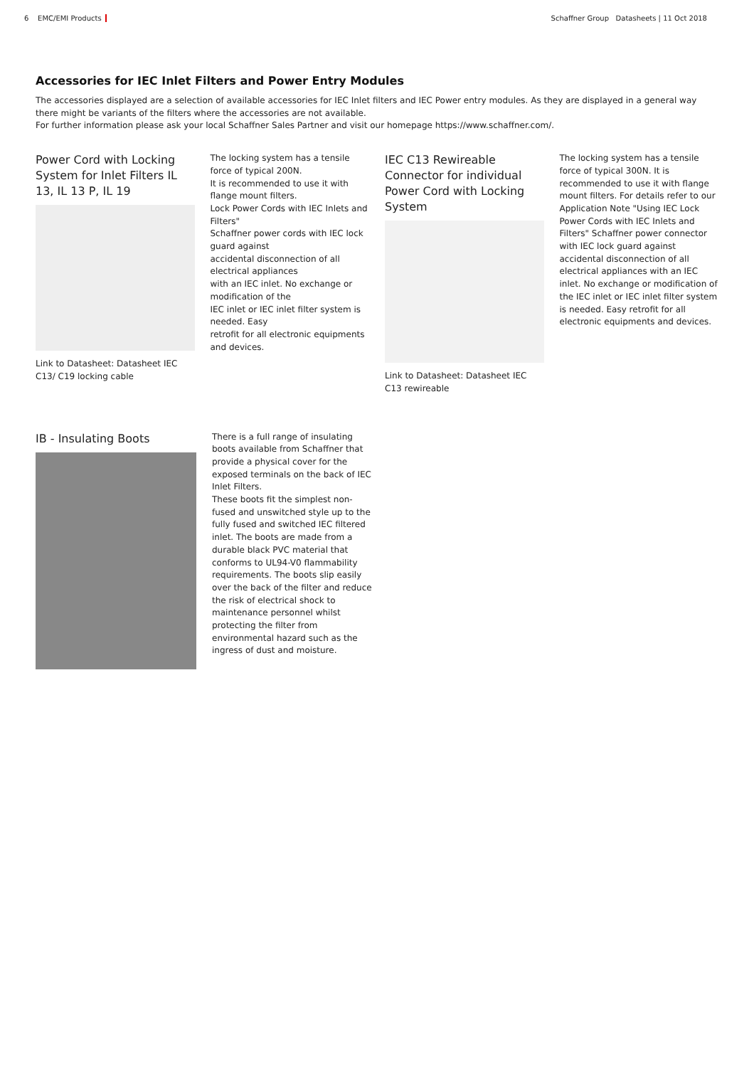6 EMC/EMI Products Schaffner Group Datasheets | 11 Oct 2018
Accessories for IEC Inlet Filters and Power Entry Modules
The accessories displayed are a selection of available accessories for IEC Inlet filters and IEC Power entry modules. As they are displayed in a general way there might be variants of the filters where the accessories are not available.
For further information please ask your local Schaffner Sales Partner and visit our homepage https://www.schaffner.com/.
Power Cord with Locking System for Inlet Filters IL 13, IL 13 P, IL 19
Link to Datasheet: Datasheet IEC C13/ C19 locking cable
The locking system has a tensile force of typical 200N.
It is recommended to use it with flange mount filters.
Lock Power Cords with IEC Inlets and Filters"
Schaffner power cords with IEC lock guard against
accidental disconnection of all electrical appliances
with an IEC inlet. No exchange or modification of the
IEC inlet or IEC inlet filter system is needed. Easy
retrofit for all electronic equipments and devices.
IEC C13 Rewireable Connector for individual Power Cord with Locking System
Link to Datasheet: Datasheet IEC C13 rewireable
The locking system has a tensile force of typical 300N. It is recommended to use it with flange mount filters. For details refer to our Application Note "Using IEC Lock Power Cords with IEC Inlets and Filters" Schaffner power connector with IEC lock guard against accidental disconnection of all electrical appliances with an IEC inlet. No exchange or modification of the IEC inlet or IEC inlet filter system is needed. Easy retrofit for all electronic equipments and devices.
IB - Insulating Boots
There is a full range of insulating boots available from Schaffner that provide a physical cover for the exposed terminals on the back of IEC Inlet Filters.
These boots fit the simplest non-fused and unswitched style up to the fully fused and switched IEC filtered inlet. The boots are made from a durable black PVC material that conforms to UL94-V0 flammability requirements. The boots slip easily over the back of the filter and reduce the risk of electrical shock to maintenance personnel whilst protecting the filter from environmental hazard such as the ingress of dust and moisture.